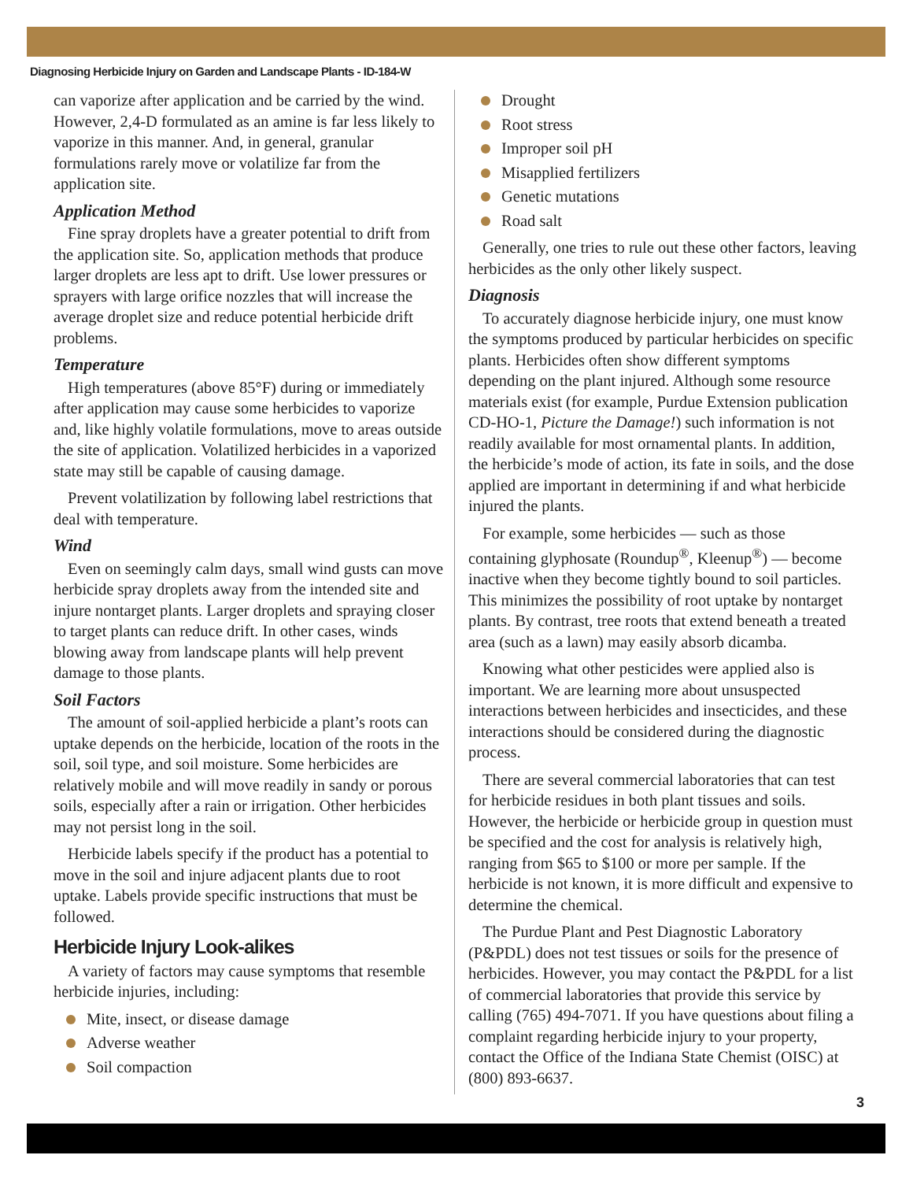Diagnosing Herbicide Injury on Garden and Landscape Plants - ID-184-W
can vaporize after application and be carried by the wind. However, 2,4-D formulated as an amine is far less likely to vaporize in this manner. And, in general, granular formulations rarely move or volatilize far from the application site.
Application Method
Fine spray droplets have a greater potential to drift from the application site. So, application methods that produce larger droplets are less apt to drift. Use lower pressures or sprayers with large orifice nozzles that will increase the average droplet size and reduce potential herbicide drift problems.
Temperature
High temperatures (above 85°F) during or immediately after application may cause some herbicides to vaporize and, like highly volatile formulations, move to areas outside the site of application. Volatilized herbicides in a vaporized state may still be capable of causing damage.
Prevent volatilization by following label restrictions that deal with temperature.
Wind
Even on seemingly calm days, small wind gusts can move herbicide spray droplets away from the intended site and injure nontarget plants. Larger droplets and spraying closer to target plants can reduce drift. In other cases, winds blowing away from landscape plants will help prevent damage to those plants.
Soil Factors
The amount of soil-applied herbicide a plant’s roots can uptake depends on the herbicide, location of the roots in the soil, soil type, and soil moisture. Some herbicides are relatively mobile and will move readily in sandy or porous soils, especially after a rain or irrigation. Other herbicides may not persist long in the soil.
Herbicide labels specify if the product has a potential to move in the soil and injure adjacent plants due to root uptake. Labels provide specific instructions that must be followed.
Herbicide Injury Look-alikes
A variety of factors may cause symptoms that resemble herbicide injuries, including:
Mite, insect, or disease damage
Adverse weather
Soil compaction
Drought
Root stress
Improper soil pH
Misapplied fertilizers
Genetic mutations
Road salt
Generally, one tries to rule out these other factors, leaving herbicides as the only other likely suspect.
Diagnosis
To accurately diagnose herbicide injury, one must know the symptoms produced by particular herbicides on specific plants. Herbicides often show different symptoms depending on the plant injured. Although some resource materials exist (for example, Purdue Extension publication CD-HO-1, Picture the Damage!) such information is not readily available for most ornamental plants. In addition, the herbicide’s mode of action, its fate in soils, and the dose applied are important in determining if and what herbicide injured the plants.
For example, some herbicides — such as those containing glyphosate (Roundup<sup>®</sup>, Kleenup<sup>®</sup>) — become inactive when they become tightly bound to soil particles. This minimizes the possibility of root uptake by nontarget plants. By contrast, tree roots that extend beneath a treated area (such as a lawn) may easily absorb dicamba.
Knowing what other pesticides were applied also is important. We are learning more about unsuspected interactions between herbicides and insecticides, and these interactions should be considered during the diagnostic process.
There are several commercial laboratories that can test for herbicide residues in both plant tissues and soils. However, the herbicide or herbicide group in question must be specified and the cost for analysis is relatively high, ranging from $65 to $100 or more per sample. If the herbicide is not known, it is more difficult and expensive to determine the chemical.
The Purdue Plant and Pest Diagnostic Laboratory (P&PDL) does not test tissues or soils for the presence of herbicides. However, you may contact the P&PDL for a list of commercial laboratories that provide this service by calling (765) 494-7071. If you have questions about filing a complaint regarding herbicide injury to your property, contact the Office of the Indiana State Chemist (OISC) at (800) 893-6637.
3